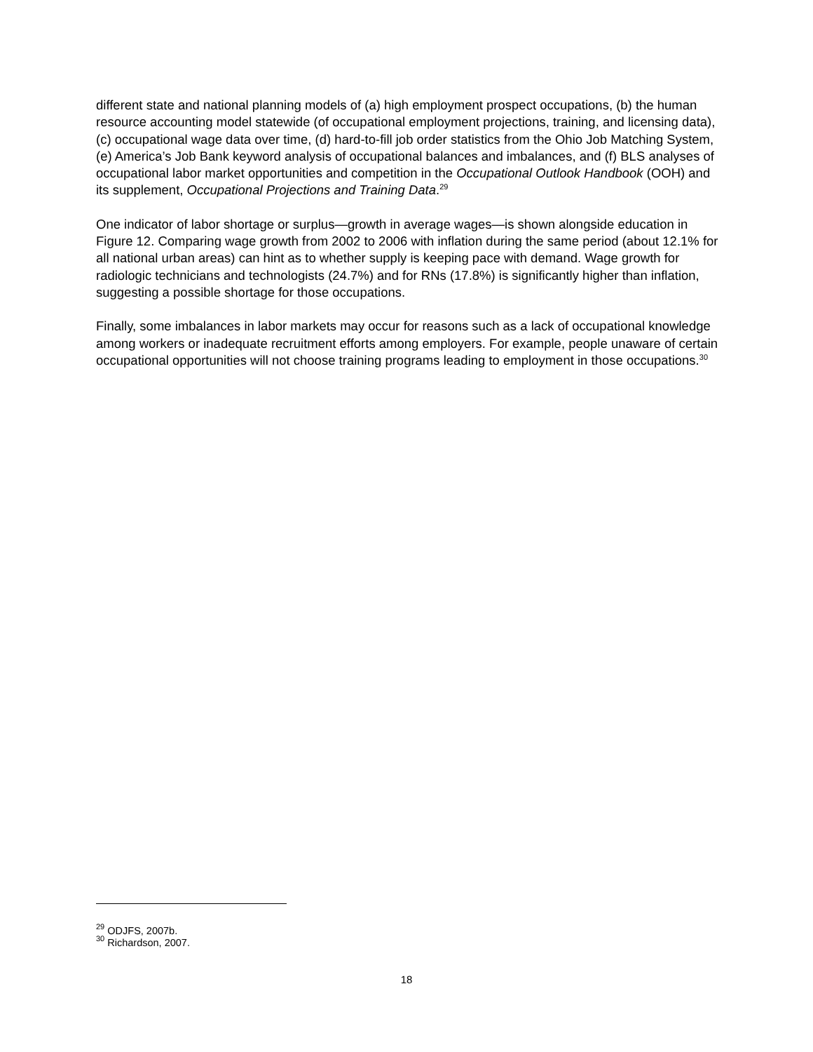different state and national planning models of (a) high employment prospect occupations, (b) the human resource accounting model statewide (of occupational employment projections, training, and licensing data), (c) occupational wage data over time, (d) hard-to-fill job order statistics from the Ohio Job Matching System, (e) America’s Job Bank keyword analysis of occupational balances and imbalances, and (f) BLS analyses of occupational labor market opportunities and competition in the Occupational Outlook Handbook (OOH) and its supplement, Occupational Projections and Training Data.<sup>29</sup>
One indicator of labor shortage or surplus—growth in average wages—is shown alongside education in Figure 12. Comparing wage growth from 2002 to 2006 with inflation during the same period (about 12.1% for all national urban areas) can hint as to whether supply is keeping pace with demand. Wage growth for radiologic technicians and technologists (24.7%) and for RNs (17.8%) is significantly higher than inflation, suggesting a possible shortage for those occupations.
Finally, some imbalances in labor markets may occur for reasons such as a lack of occupational knowledge among workers or inadequate recruitment efforts among employers. For example, people unaware of certain occupational opportunities will not choose training programs leading to employment in those occupations.<sup>30</sup>
<sup>29</sup> ODJFS, 2007b.
<sup>30</sup> Richardson, 2007.
18